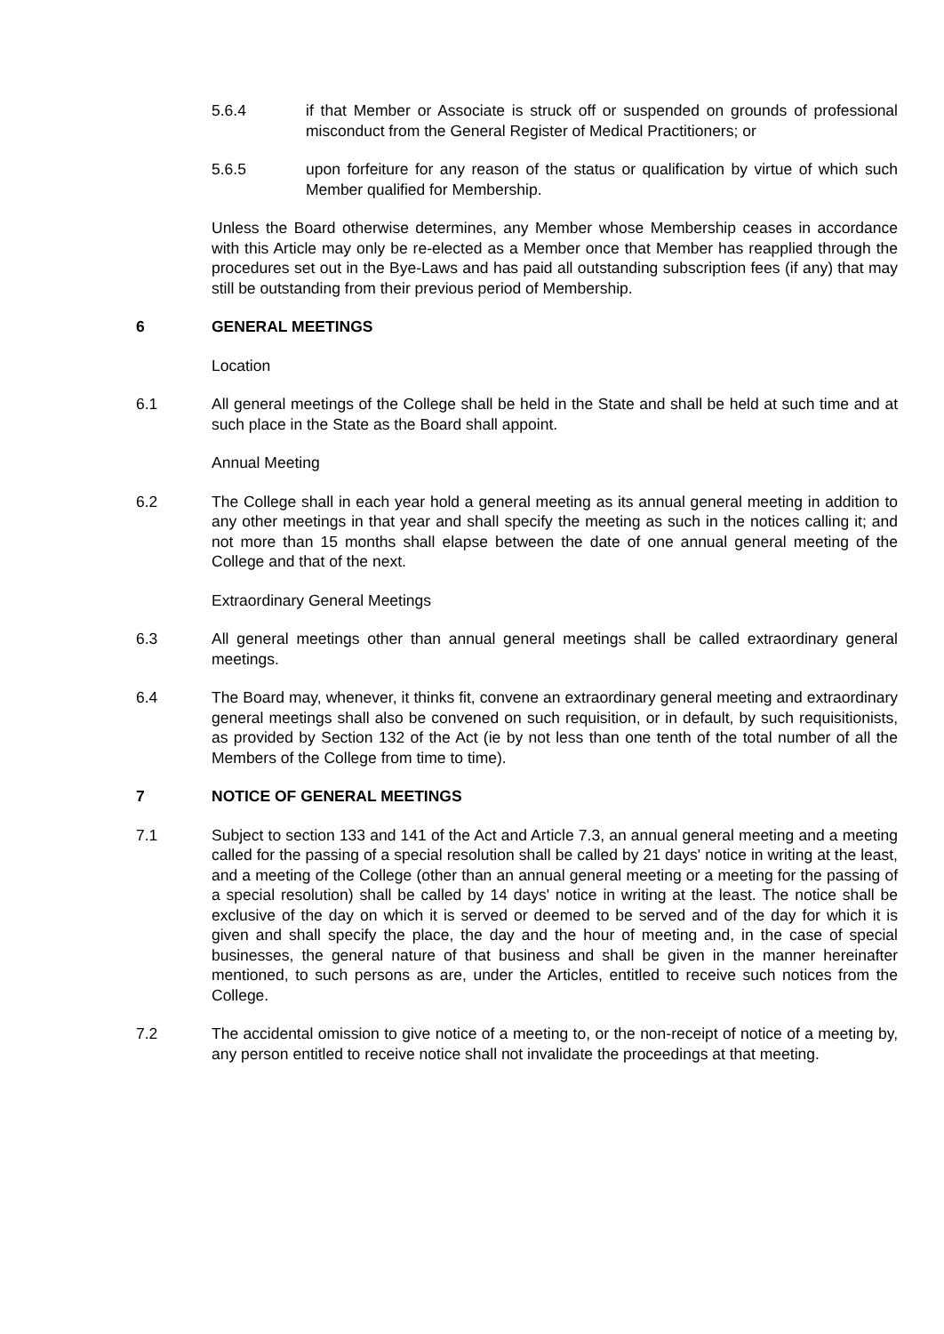5.6.4 if that Member or Associate is struck off or suspended on grounds of professional misconduct from the General Register of Medical Practitioners; or
5.6.5 upon forfeiture for any reason of the status or qualification by virtue of which such Member qualified for Membership.
Unless the Board otherwise determines, any Member whose Membership ceases in accordance with this Article may only be re-elected as a Member once that Member has reapplied through the procedures set out in the Bye-Laws and has paid all outstanding subscription fees (if any) that may still be outstanding from their previous period of Membership.
6 GENERAL MEETINGS
Location
6.1 All general meetings of the College shall be held in the State and shall be held at such time and at such place in the State as the Board shall appoint.
Annual Meeting
6.2 The College shall in each year hold a general meeting as its annual general meeting in addition to any other meetings in that year and shall specify the meeting as such in the notices calling it; and not more than 15 months shall elapse between the date of one annual general meeting of the College and that of the next.
Extraordinary General Meetings
6.3 All general meetings other than annual general meetings shall be called extraordinary general meetings.
6.4 The Board may, whenever, it thinks fit, convene an extraordinary general meeting and extraordinary general meetings shall also be convened on such requisition, or in default, by such requisitionists, as provided by Section 132 of the Act (ie by not less than one tenth of the total number of all the Members of the College from time to time).
7 NOTICE OF GENERAL MEETINGS
7.1 Subject to section 133 and 141 of the Act and Article 7.3, an annual general meeting and a meeting called for the passing of a special resolution shall be called by 21 days' notice in writing at the least, and a meeting of the College (other than an annual general meeting or a meeting for the passing of a special resolution) shall be called by 14 days' notice in writing at the least. The notice shall be exclusive of the day on which it is served or deemed to be served and of the day for which it is given and shall specify the place, the day and the hour of meeting and, in the case of special businesses, the general nature of that business and shall be given in the manner hereinafter mentioned, to such persons as are, under the Articles, entitled to receive such notices from the College.
7.2 The accidental omission to give notice of a meeting to, or the non-receipt of notice of a meeting by, any person entitled to receive notice shall not invalidate the proceedings at that meeting.